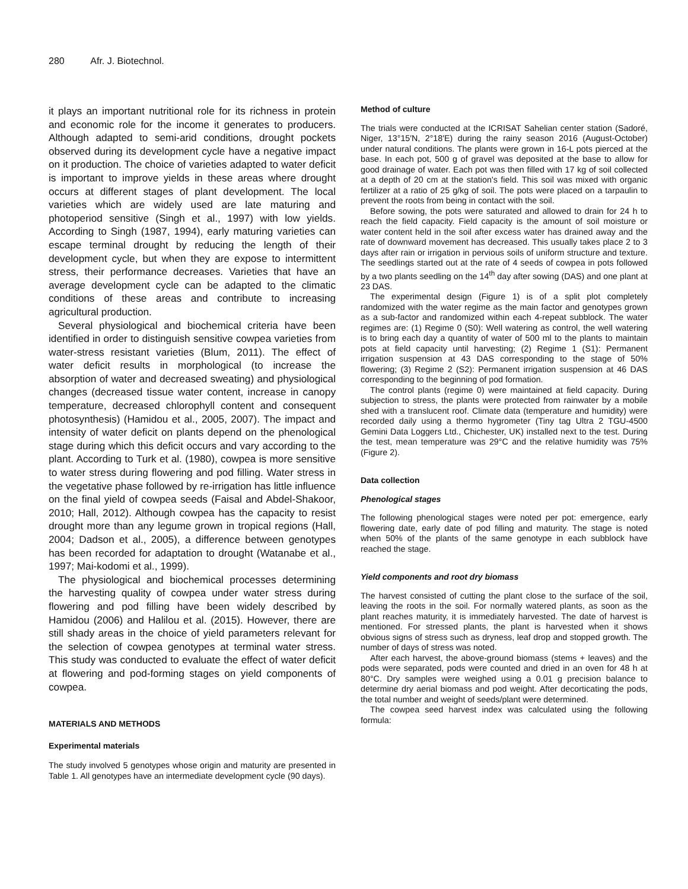280 Afr. J. Biotechnol.
it plays an important nutritional role for its richness in protein and economic role for the income it generates to producers. Although adapted to semi-arid conditions, drought pockets observed during its development cycle have a negative impact on it production. The choice of varieties adapted to water deficit is important to improve yields in these areas where drought occurs at different stages of plant development. The local varieties which are widely used are late maturing and photoperiod sensitive (Singh et al., 1997) with low yields. According to Singh (1987, 1994), early maturing varieties can escape terminal drought by reducing the length of their development cycle, but when they are expose to intermittent stress, their performance decreases. Varieties that have an average development cycle can be adapted to the climatic conditions of these areas and contribute to increasing agricultural production.
Several physiological and biochemical criteria have been identified in order to distinguish sensitive cowpea varieties from water-stress resistant varieties (Blum, 2011). The effect of water deficit results in morphological (to increase the absorption of water and decreased sweating) and physiological changes (decreased tissue water content, increase in canopy temperature, decreased chlorophyll content and consequent photosynthesis) (Hamidou et al., 2005, 2007). The impact and intensity of water deficit on plants depend on the phenological stage during which this deficit occurs and vary according to the plant. According to Turk et al. (1980), cowpea is more sensitive to water stress during flowering and pod filling. Water stress in the vegetative phase followed by re-irrigation has little influence on the final yield of cowpea seeds (Faisal and Abdel-Shakoor, 2010; Hall, 2012). Although cowpea has the capacity to resist drought more than any legume grown in tropical regions (Hall, 2004; Dadson et al., 2005), a difference between genotypes has been recorded for adaptation to drought (Watanabe et al., 1997; Mai-kodomi et al., 1999).
The physiological and biochemical processes determining the harvesting quality of cowpea under water stress during flowering and pod filling have been widely described by Hamidou (2006) and Halilou et al. (2015). However, there are still shady areas in the choice of yield parameters relevant for the selection of cowpea genotypes at terminal water stress. This study was conducted to evaluate the effect of water deficit at flowering and pod-forming stages on yield components of cowpea.
MATERIALS AND METHODS
Experimental materials
The study involved 5 genotypes whose origin and maturity are presented in Table 1. All genotypes have an intermediate development cycle (90 days).
Method of culture
The trials were conducted at the ICRISAT Sahelian center station (Sadoré, Niger, 13°15′N, 2°18′E) during the rainy season 2016 (August-October) under natural conditions. The plants were grown in 16-L pots pierced at the base. In each pot, 500 g of gravel was deposited at the base to allow for good drainage of water. Each pot was then filled with 17 kg of soil collected at a depth of 20 cm at the station's field. This soil was mixed with organic fertilizer at a ratio of 25 g/kg of soil. The pots were placed on a tarpaulin to prevent the roots from being in contact with the soil.
Before sowing, the pots were saturated and allowed to drain for 24 h to reach the field capacity. Field capacity is the amount of soil moisture or water content held in the soil after excess water has drained away and the rate of downward movement has decreased. This usually takes place 2 to 3 days after rain or irrigation in pervious soils of uniform structure and texture. The seedlings started out at the rate of 4 seeds of cowpea in pots followed by a two plants seedling on the 14<sup>th</sup> day after sowing (DAS) and one plant at 23 DAS.
The experimental design (Figure 1) is of a split plot completely randomized with the water regime as the main factor and genotypes grown as a sub-factor and randomized within each 4-repeat subblock. The water regimes are: (1) Regime 0 (S0): Well watering as control, the well watering is to bring each day a quantity of water of 500 ml to the plants to maintain pots at field capacity until harvesting; (2) Regime 1 (S1): Permanent irrigation suspension at 43 DAS corresponding to the stage of 50% flowering; (3) Regime 2 (S2): Permanent irrigation suspension at 46 DAS corresponding to the beginning of pod formation.
The control plants (regime 0) were maintained at field capacity. During subjection to stress, the plants were protected from rainwater by a mobile shed with a translucent roof. Climate data (temperature and humidity) were recorded daily using a thermo hygrometer (Tiny tag Ultra 2 TGU-4500 Gemini Data Loggers Ltd., Chichester, UK) installed next to the test. During the test, mean temperature was 29°C and the relative humidity was 75% (Figure 2).
Data collection
Phenological stages
The following phenological stages were noted per pot: emergence, early flowering date, early date of pod filling and maturity. The stage is noted when 50% of the plants of the same genotype in each subblock have reached the stage.
Yield components and root dry biomass
The harvest consisted of cutting the plant close to the surface of the soil, leaving the roots in the soil. For normally watered plants, as soon as the plant reaches maturity, it is immediately harvested. The date of harvest is mentioned. For stressed plants, the plant is harvested when it shows obvious signs of stress such as dryness, leaf drop and stopped growth. The number of days of stress was noted.
After each harvest, the above-ground biomass (stems + leaves) and the pods were separated, pods were counted and dried in an oven for 48 h at 80°C. Dry samples were weighed using a 0.01 g precision balance to determine dry aerial biomass and pod weight. After decorticating the pods, the total number and weight of seeds/plant were determined.
The cowpea seed harvest index was calculated using the following formula: